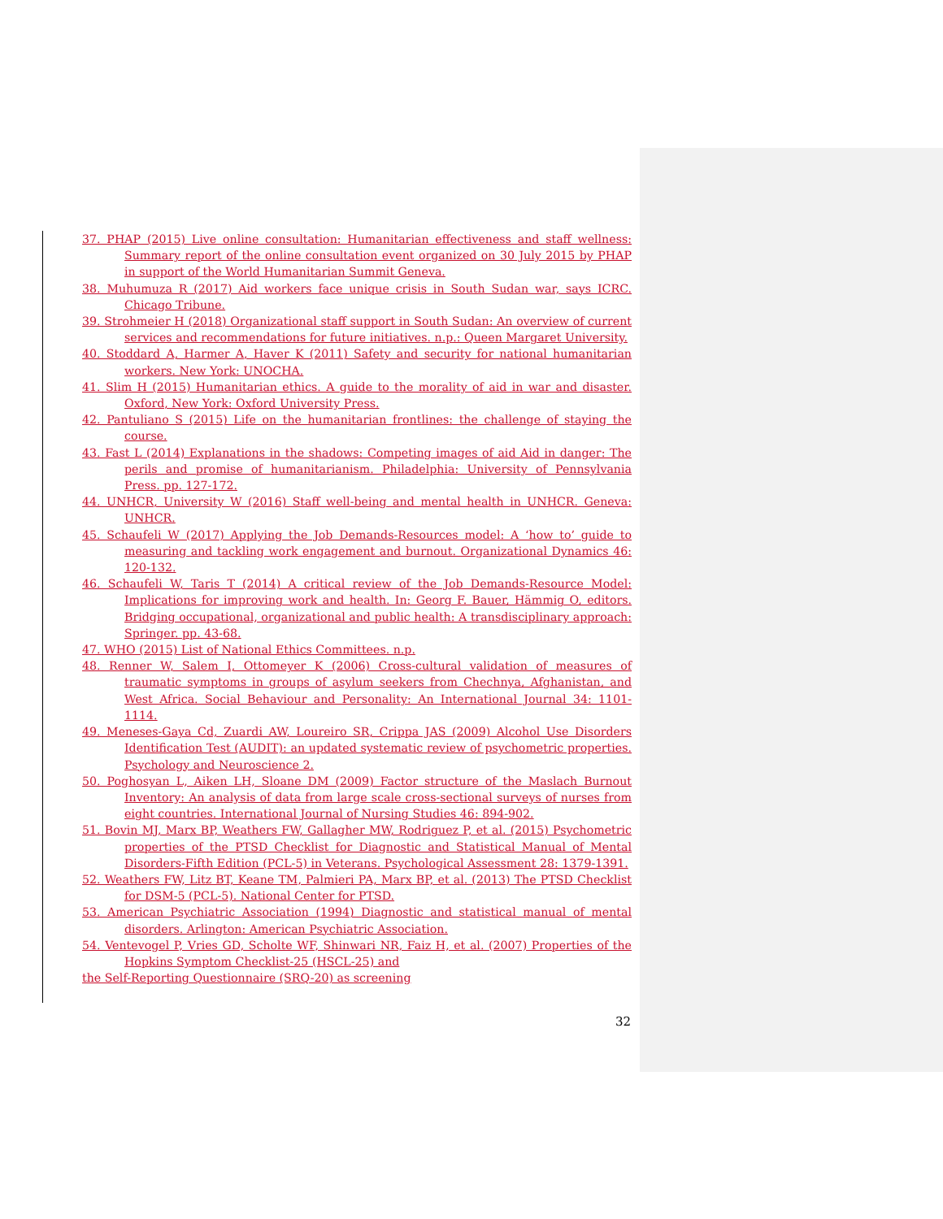37. PHAP (2015) Live online consultation: Humanitarian effectiveness and staff wellness: Summary report of the online consultation event organized on 30 July 2015 by PHAP in support of the World Humanitarian Summit Geneva.
38. Muhumuza R (2017) Aid workers face unique crisis in South Sudan war, says ICRC. Chicago Tribune.
39. Strohmeier H (2018) Organizational staff support in South Sudan: An overview of current services and recommendations for future initiatives. n.p.: Queen Margaret University.
40. Stoddard A, Harmer A, Haver K (2011) Safety and security for national humanitarian workers. New York: UNOCHA.
41. Slim H (2015) Humanitarian ethics. A guide to the morality of aid in war and disaster. Oxford, New York: Oxford University Press.
42. Pantuliano S (2015) Life on the humanitarian frontlines: the challenge of staying the course.
43. Fast L (2014) Explanations in the shadows: Competing images of aid Aid in danger: The perils and promise of humanitarianism. Philadelphia: University of Pennsylvania Press. pp. 127-172.
44. UNHCR, University W (2016) Staff well-being and mental health in UNHCR. Geneva: UNHCR.
45. Schaufeli W (2017) Applying the Job Demands-Resources model: A ‘how to’ guide to measuring and tackling work engagement and burnout. Organizational Dynamics 46: 120-132.
46. Schaufeli W, Taris T (2014) A critical review of the Job Demands-Resource Model: Implications for improving work and health. In: Georg F. Bauer, Hämmig O, editors. Bridging occupational, organizational and public health: A transdisciplinary approach: Springer. pp. 43-68.
47. WHO (2015) List of National Ethics Committees. n.p.
48. Renner W, Salem I, Ottomeyer K (2006) Cross-cultural validation of measures of traumatic symptoms in groups of asylum seekers from Chechnya, Afghanistan, and West Africa. Social Behaviour and Personality: An International Journal 34: 1101-1114.
49. Meneses-Gaya Cd, Zuardi AW, Loureiro SR, Crippa JAS (2009) Alcohol Use Disorders Identification Test (AUDIT): an updated systematic review of psychometric properties. Psychology and Neuroscience 2.
50. Poghosyan L, Aiken LH, Sloane DM (2009) Factor structure of the Maslach Burnout Inventory: An analysis of data from large scale cross-sectional surveys of nurses from eight countries. International Journal of Nursing Studies 46: 894-902.
51. Bovin MJ, Marx BP, Weathers FW, Gallagher MW, Rodriguez P, et al. (2015) Psychometric properties of the PTSD Checklist for Diagnostic and Statistical Manual of Mental Disorders-Fifth Edition (PCL-5) in Veterans. Psychological Assessment 28: 1379-1391.
52. Weathers FW, Litz BT, Keane TM, Palmieri PA, Marx BP, et al. (2013) The PTSD Checklist for DSM-5 (PCL-5). National Center for PTSD.
53. American Psychiatric Association (1994) Diagnostic and statistical manual of mental disorders. Arlington: American Psychiatric Association.
54. Ventevogel P, Vries GD, Scholte WF, Shinwari NR, Faiz H, et al. (2007) Properties of the Hopkins Symptom Checklist-25 (HSCL-25) and
the Self-Reporting Questionnaire (SRQ-20) as screening
32